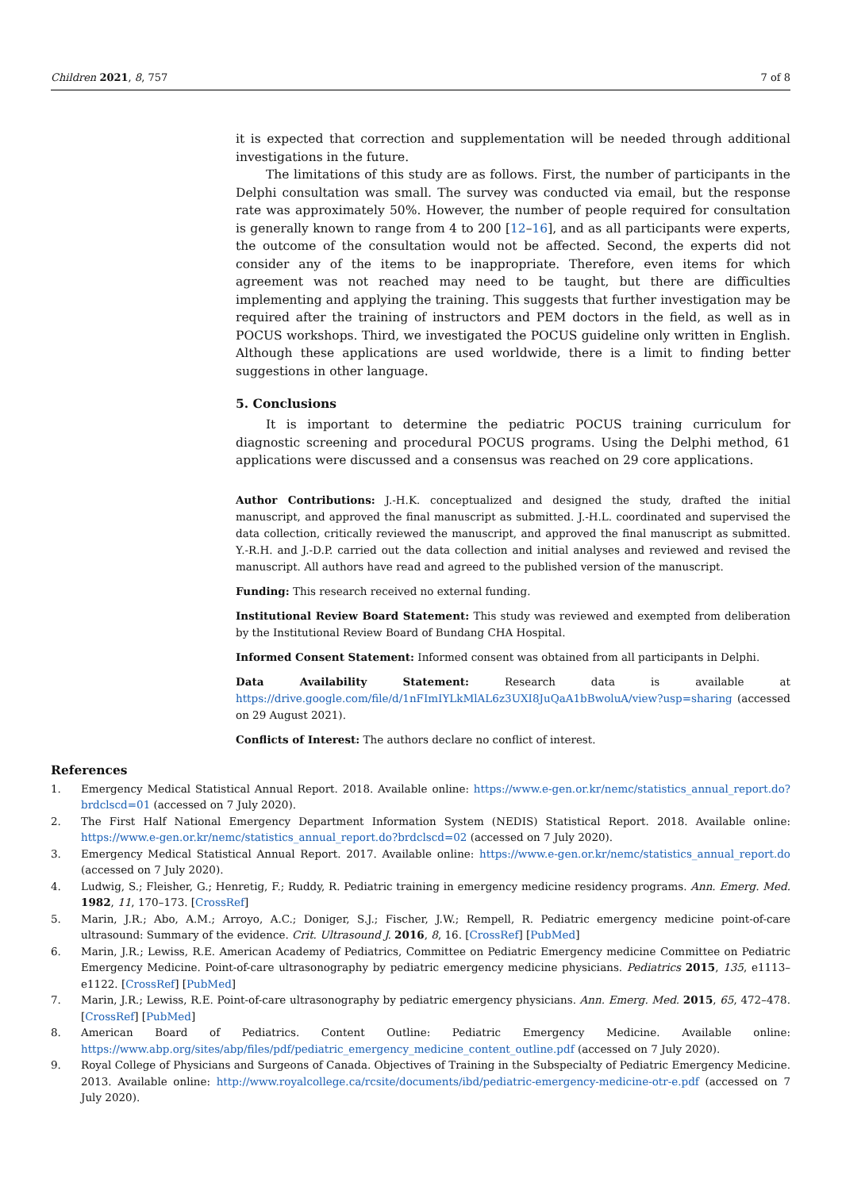Children 2021, 8, 757 7 of 8
it is expected that correction and supplementation will be needed through additional investigations in the future.
The limitations of this study are as follows. First, the number of participants in the Delphi consultation was small. The survey was conducted via email, but the response rate was approximately 50%. However, the number of people required for consultation is generally known to range from 4 to 200 [12–16], and as all participants were experts, the outcome of the consultation would not be affected. Second, the experts did not consider any of the items to be inappropriate. Therefore, even items for which agreement was not reached may need to be taught, but there are difficulties implementing and applying the training. This suggests that further investigation may be required after the training of instructors and PEM doctors in the field, as well as in POCUS workshops. Third, we investigated the POCUS guideline only written in English. Although these applications are used worldwide, there is a limit to finding better suggestions in other language.
5. Conclusions
It is important to determine the pediatric POCUS training curriculum for diagnostic screening and procedural POCUS programs. Using the Delphi method, 61 applications were discussed and a consensus was reached on 29 core applications.
Author Contributions: J.-H.K. conceptualized and designed the study, drafted the initial manuscript, and approved the final manuscript as submitted. J.-H.L. coordinated and supervised the data collection, critically reviewed the manuscript, and approved the final manuscript as submitted. Y.-R.H. and J.-D.P. carried out the data collection and initial analyses and reviewed and revised the manuscript. All authors have read and agreed to the published version of the manuscript.
Funding: This research received no external funding.
Institutional Review Board Statement: This study was reviewed and exempted from deliberation by the Institutional Review Board of Bundang CHA Hospital.
Informed Consent Statement: Informed consent was obtained from all participants in Delphi.
Data Availability Statement: Research data is available at https://drive.google.com/file/d/1nFImIYLkMlAL6z3UXI8JuQaA1bBwoluA/view?usp=sharing (accessed on 29 August 2021).
Conflicts of Interest: The authors declare no conflict of interest.
References
1. Emergency Medical Statistical Annual Report. 2018. Available online: https://www.e-gen.or.kr/nemc/statistics_annual_report.do?brdclscd=01 (accessed on 7 July 2020).
2. The First Half National Emergency Department Information System (NEDIS) Statistical Report. 2018. Available online: https://www.e-gen.or.kr/nemc/statistics_annual_report.do?brdclscd=02 (accessed on 7 July 2020).
3. Emergency Medical Statistical Annual Report. 2017. Available online: https://www.e-gen.or.kr/nemc/statistics_annual_report.do (accessed on 7 July 2020).
4. Ludwig, S.; Fleisher, G.; Henretig, F.; Ruddy, R. Pediatric training in emergency medicine residency programs. Ann. Emerg. Med. 1982, 11, 170–173. [CrossRef]
5. Marin, J.R.; Abo, A.M.; Arroyo, A.C.; Doniger, S.J.; Fischer, J.W.; Rempell, R. Pediatric emergency medicine point-of-care ultrasound: Summary of the evidence. Crit. Ultrasound J. 2016, 8, 16. [CrossRef] [PubMed]
6. Marin, J.R.; Lewiss, R.E. American Academy of Pediatrics, Committee on Pediatric Emergency medicine Committee on Pediatric Emergency Medicine. Point-of-care ultrasonography by pediatric emergency medicine physicians. Pediatrics 2015, 135, e1113–e1122. [CrossRef] [PubMed]
7. Marin, J.R.; Lewiss, R.E. Point-of-care ultrasonography by pediatric emergency physicians. Ann. Emerg. Med. 2015, 65, 472–478. [CrossRef] [PubMed]
8. American Board of Pediatrics. Content Outline: Pediatric Emergency Medicine. Available online: https://www.abp.org/sites/abp/files/pdf/pediatric_emergency_medicine_content_outline.pdf (accessed on 7 July 2020).
9. Royal College of Physicians and Surgeons of Canada. Objectives of Training in the Subspecialty of Pediatric Emergency Medicine. 2013. Available online: http://www.royalcollege.ca/rcsite/documents/ibd/pediatric-emergency-medicine-otr-e.pdf (accessed on 7 July 2020).